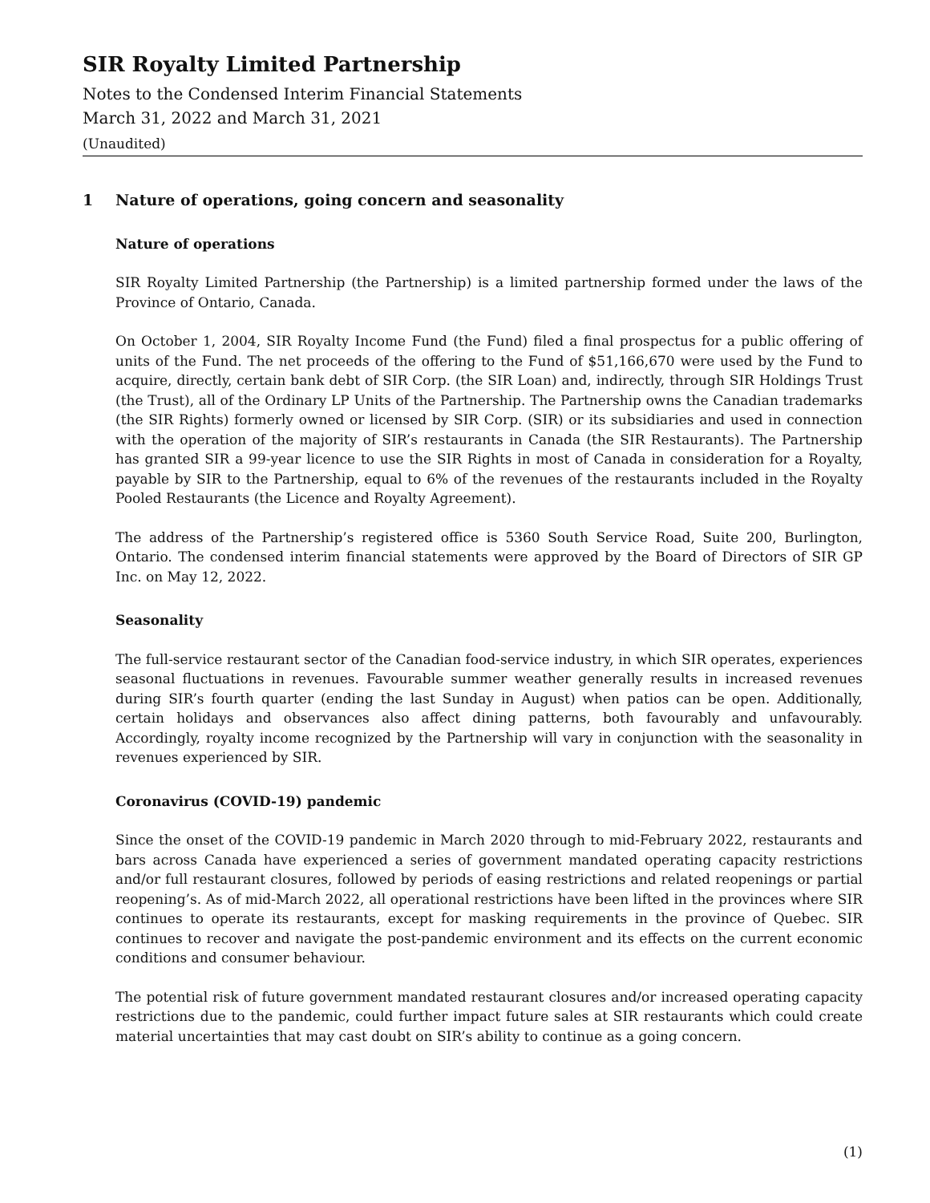SIR Royalty Limited Partnership
Notes to the Condensed Interim Financial Statements
March 31, 2022 and March 31, 2021
(Unaudited)
1 Nature of operations, going concern and seasonality
Nature of operations
SIR Royalty Limited Partnership (the Partnership) is a limited partnership formed under the laws of the Province of Ontario, Canada.
On October 1, 2004, SIR Royalty Income Fund (the Fund) filed a final prospectus for a public offering of units of the Fund. The net proceeds of the offering to the Fund of $51,166,670 were used by the Fund to acquire, directly, certain bank debt of SIR Corp. (the SIR Loan) and, indirectly, through SIR Holdings Trust (the Trust), all of the Ordinary LP Units of the Partnership. The Partnership owns the Canadian trademarks (the SIR Rights) formerly owned or licensed by SIR Corp. (SIR) or its subsidiaries and used in connection with the operation of the majority of SIR’s restaurants in Canada (the SIR Restaurants). The Partnership has granted SIR a 99-year licence to use the SIR Rights in most of Canada in consideration for a Royalty, payable by SIR to the Partnership, equal to 6% of the revenues of the restaurants included in the Royalty Pooled Restaurants (the Licence and Royalty Agreement).
The address of the Partnership’s registered office is 5360 South Service Road, Suite 200, Burlington, Ontario. The condensed interim financial statements were approved by the Board of Directors of SIR GP Inc. on May 12, 2022.
Seasonality
The full-service restaurant sector of the Canadian food-service industry, in which SIR operates, experiences seasonal fluctuations in revenues. Favourable summer weather generally results in increased revenues during SIR’s fourth quarter (ending the last Sunday in August) when patios can be open. Additionally, certain holidays and observances also affect dining patterns, both favourably and unfavourably. Accordingly, royalty income recognized by the Partnership will vary in conjunction with the seasonality in revenues experienced by SIR.
Coronavirus (COVID-19) pandemic
Since the onset of the COVID-19 pandemic in March 2020 through to mid-February 2022, restaurants and bars across Canada have experienced a series of government mandated operating capacity restrictions and/or full restaurant closures, followed by periods of easing restrictions and related reopenings or partial reopening’s. As of mid-March 2022, all operational restrictions have been lifted in the provinces where SIR continues to operate its restaurants, except for masking requirements in the province of Quebec. SIR continues to recover and navigate the post-pandemic environment and its effects on the current economic conditions and consumer behaviour.
The potential risk of future government mandated restaurant closures and/or increased operating capacity restrictions due to the pandemic, could further impact future sales at SIR restaurants which could create material uncertainties that may cast doubt on SIR’s ability to continue as a going concern.
(1)